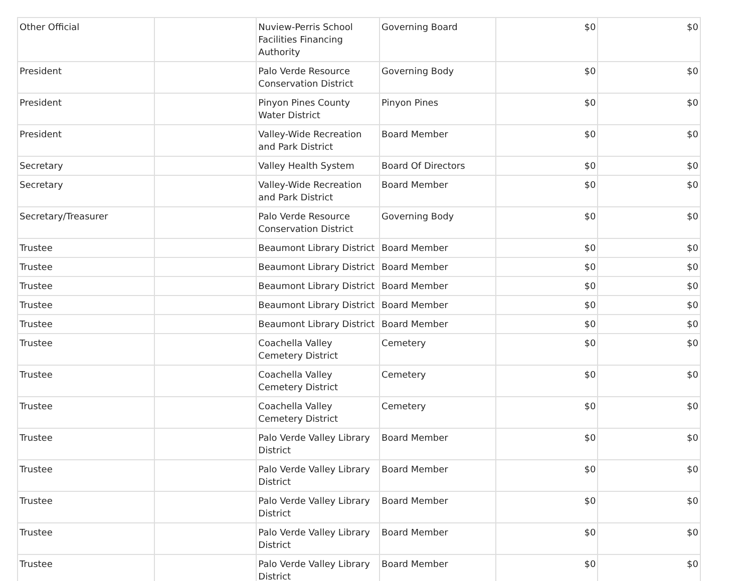| Other Official | | Nuview-Perris School Facilities Financing Authority | Governing Board | $0 | $0 |
| President | | Palo Verde Resource Conservation District | Governing Body | $0 | $0 |
| President | | Pinyon Pines County Water District | Pinyon Pines | $0 | $0 |
| President | | Valley-Wide Recreation and Park District | Board Member | $0 | $0 |
| Secretary | | Valley Health System | Board Of Directors | $0 | $0 |
| Secretary | | Valley-Wide Recreation and Park District | Board Member | $0 | $0 |
| Secretary/Treasurer | | Palo Verde Resource Conservation District | Governing Body | $0 | $0 |
| Trustee | | Beaumont Library District | Board Member | $0 | $0 |
| Trustee | | Beaumont Library District | Board Member | $0 | $0 |
| Trustee | | Beaumont Library District | Board Member | $0 | $0 |
| Trustee | | Beaumont Library District | Board Member | $0 | $0 |
| Trustee | | Beaumont Library District | Board Member | $0 | $0 |
| Trustee | | Coachella Valley Cemetery District | Cemetery | $0 | $0 |
| Trustee | | Coachella Valley Cemetery District | Cemetery | $0 | $0 |
| Trustee | | Coachella Valley Cemetery District | Cemetery | $0 | $0 |
| Trustee | | Palo Verde Valley Library District | Board Member | $0 | $0 |
| Trustee | | Palo Verde Valley Library District | Board Member | $0 | $0 |
| Trustee | | Palo Verde Valley Library District | Board Member | $0 | $0 |
| Trustee | | Palo Verde Valley Library District | Board Member | $0 | $0 |
| Trustee | | Palo Verde Valley Library District | Board Member | $0 | $0 |